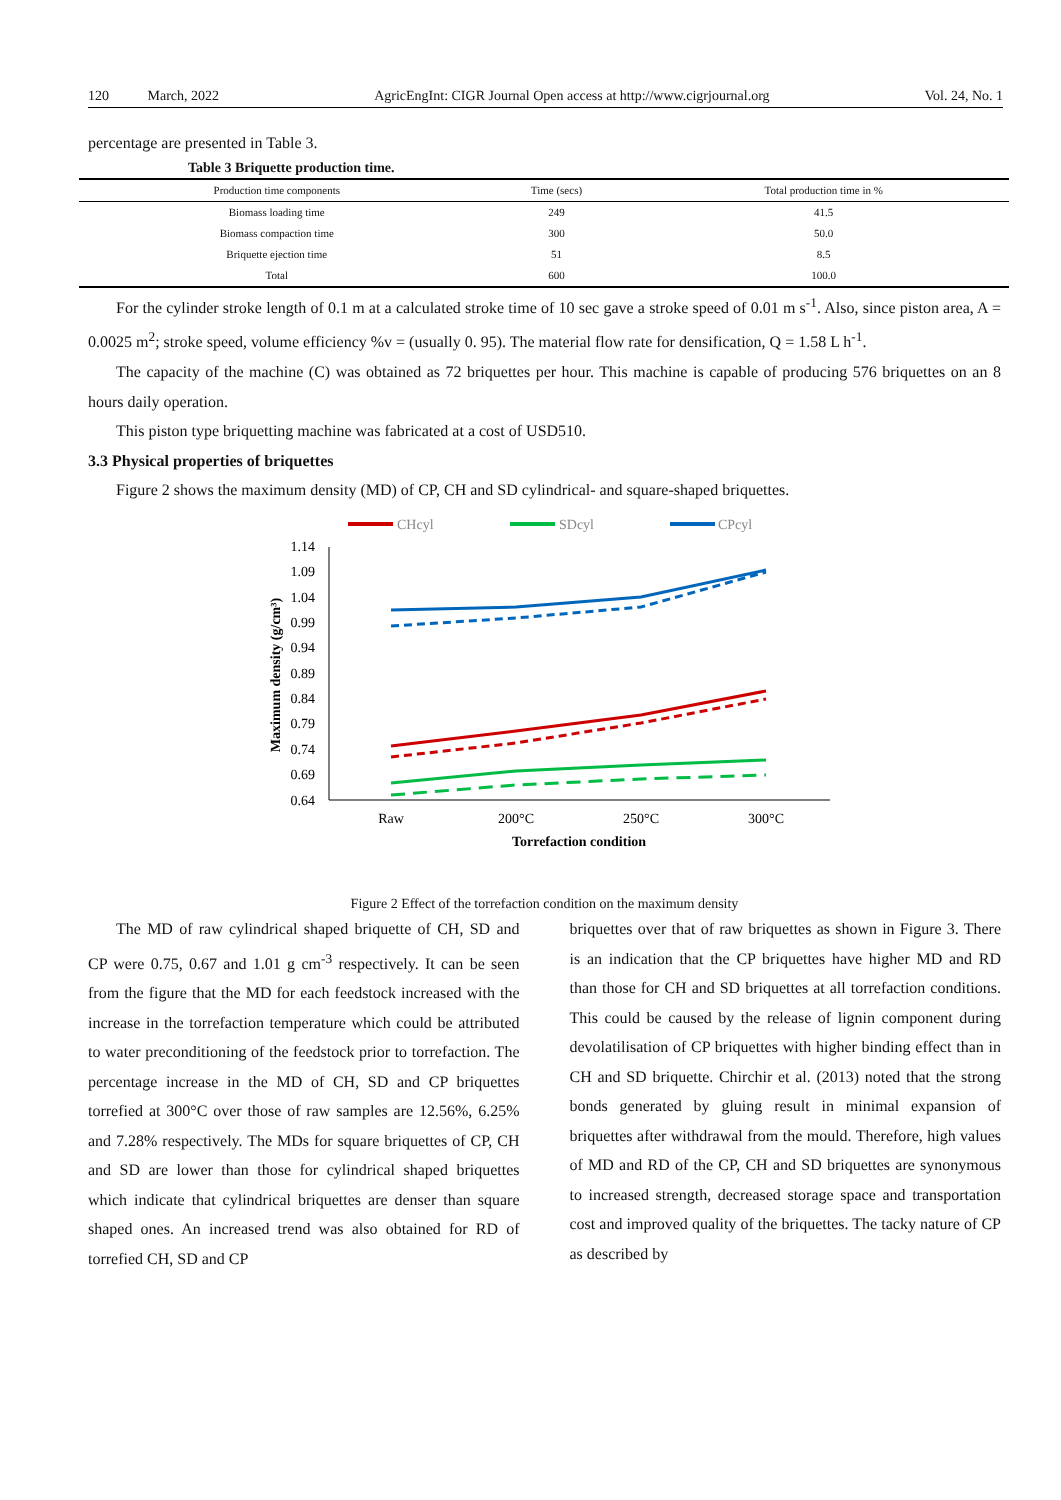120 March, 2022 AgricEngInt: CIGR Journal Open access at http://www.cigrjournal.org Vol. 24, No. 1
percentage are presented in Table 3.
Table 3 Briquette production time.
| Production time components | Time (secs) | Total production time in % |
| --- | --- | --- |
| Biomass loading time | 249 | 41.5 |
| Biomass compaction time | 300 | 50.0 |
| Briquette ejection time | 51 | 8.5 |
| Total | 600 | 100.0 |
For the cylinder stroke length of 0.1 m at a calculated stroke time of 10 sec gave a stroke speed of 0.01 m s<sup>-1</sup>. Also, since piston area, A = 0.0025 m<sup>2</sup>; stroke speed, volume efficiency %v = (usually 0. 95). The material flow rate for densification, Q = 1.58 L h<sup>-1</sup>.
The capacity of the machine (C) was obtained as 72 briquettes per hour. This machine is capable of producing 576 briquettes on an 8 hours daily operation.
This piston type briquetting machine was fabricated at a cost of USD510.
3.3 Physical properties of briquettes
Figure 2 shows the maximum density (MD) of CP, CH and SD cylindrical- and square-shaped briquettes.
CHcyl
SDcyl
CPcyl
1.14
1.09
1.04
0.99
0.94
0.89
0.84
0.79
0.74
0.69
0.64
Maximum density (g/cm³)
Raw
200°C
250°C
300°C
Torrefaction condition
Figure 2 Effect of the torrefaction condition on the maximum density
The MD of raw cylindrical shaped briquette of CH, SD and CP were 0.75, 0.67 and 1.01 g cm<sup>-3</sup> respectively. It can be seen from the figure that the MD for each feedstock increased with the increase in the torrefaction temperature which could be attributed to water preconditioning of the feedstock prior to torrefaction. The percentage increase in the MD of CH, SD and CP briquettes torrefied at 300°C over those of raw samples are 12.56%, 6.25% and 7.28% respectively. The MDs for square briquettes of CP, CH and SD are lower than those for cylindrical shaped briquettes which indicate that cylindrical briquettes are denser than square shaped ones. An increased trend was also obtained for RD of torrefied CH, SD and CP
briquettes over that of raw briquettes as shown in Figure 3. There is an indication that the CP briquettes have higher MD and RD than those for CH and SD briquettes at all torrefaction conditions. This could be caused by the release of lignin component during devolatilisation of CP briquettes with higher binding effect than in CH and SD briquette. Chirchir et al. (2013) noted that the strong bonds generated by gluing result in minimal expansion of briquettes after withdrawal from the mould. Therefore, high values of MD and RD of the CP, CH and SD briquettes are synonymous to increased strength, decreased storage space and transportation cost and improved quality of the briquettes. The tacky nature of CP as described by